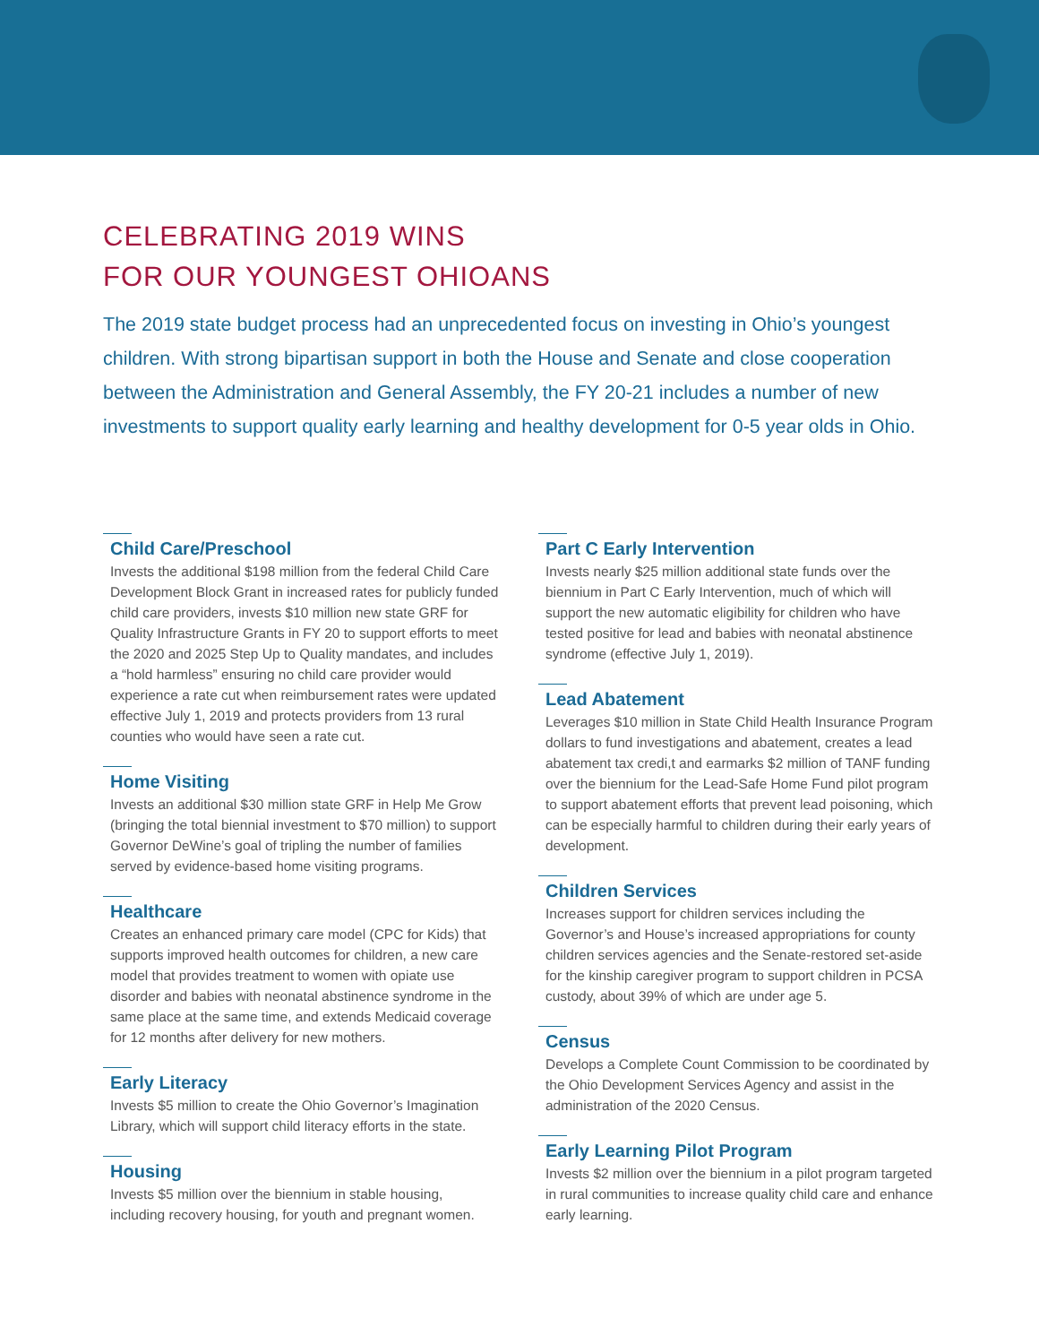CELEBRATING 2019 WINS
FOR OUR YOUNGEST OHIOANS
The 2019 state budget process had an unprecedented focus on investing in Ohio’s youngest children. With strong bipartisan support in both the House and Senate and close cooperation between the Administration and General Assembly, the FY 20-21 includes a number of new investments to support quality early learning and healthy development for 0-5 year olds in Ohio.
Child Care/Preschool
Invests the additional $198 million from the federal Child Care Development Block Grant in increased rates for publicly funded child care providers, invests $10 million new state GRF for Quality Infrastructure Grants in FY 20 to support efforts to meet the 2020 and 2025 Step Up to Quality mandates, and includes a “hold harmless” ensuring no child care provider would experience a rate cut when reimbursement rates were updated effective July 1, 2019 and protects providers from 13 rural counties who would have seen a rate cut.
Home Visiting
Invests an additional $30 million state GRF in Help Me Grow (bringing the total biennial investment to $70 million) to support Governor DeWine’s goal of tripling the number of families served by evidence-based home visiting programs.
Healthcare
Creates an enhanced primary care model (CPC for Kids) that supports improved health outcomes for children, a new care model that provides treatment to women with opiate use disorder and babies with neonatal abstinence syndrome in the same place at the same time, and extends Medicaid coverage for 12 months after delivery for new mothers.
Early Literacy
Invests $5 million to create the Ohio Governor’s Imagination Library, which will support child literacy efforts in the state.
Housing
Invests $5 million over the biennium in stable housing, including recovery housing, for youth and pregnant women.
Part C Early Intervention
Invests nearly $25 million additional state funds over the biennium in Part C Early Intervention, much of which will support the new automatic eligibility for children who have tested positive for lead and babies with neonatal abstinence syndrome (effective July 1, 2019).
Lead Abatement
Leverages $10 million in State Child Health Insurance Program dollars to fund investigations and abatement, creates a lead abatement tax credi,t and earmarks $2 million of TANF funding over the biennium for the Lead-Safe Home Fund pilot program to support abatement efforts that prevent lead poisoning, which can be especially harmful to children during their early years of development.
Children Services
Increases support for children services including the Governor’s and House’s increased appropriations for county children services agencies and the Senate-restored set-aside for the kinship caregiver program to support children in PCSA custody, about 39% of which are under age 5.
Census
Develops a Complete Count Commission to be coordinated by the Ohio Development Services Agency and assist in the administration of the 2020 Census.
Early Learning Pilot Program
Invests $2 million over the biennium in a pilot program targeted in rural communities to increase quality child care and enhance early learning.